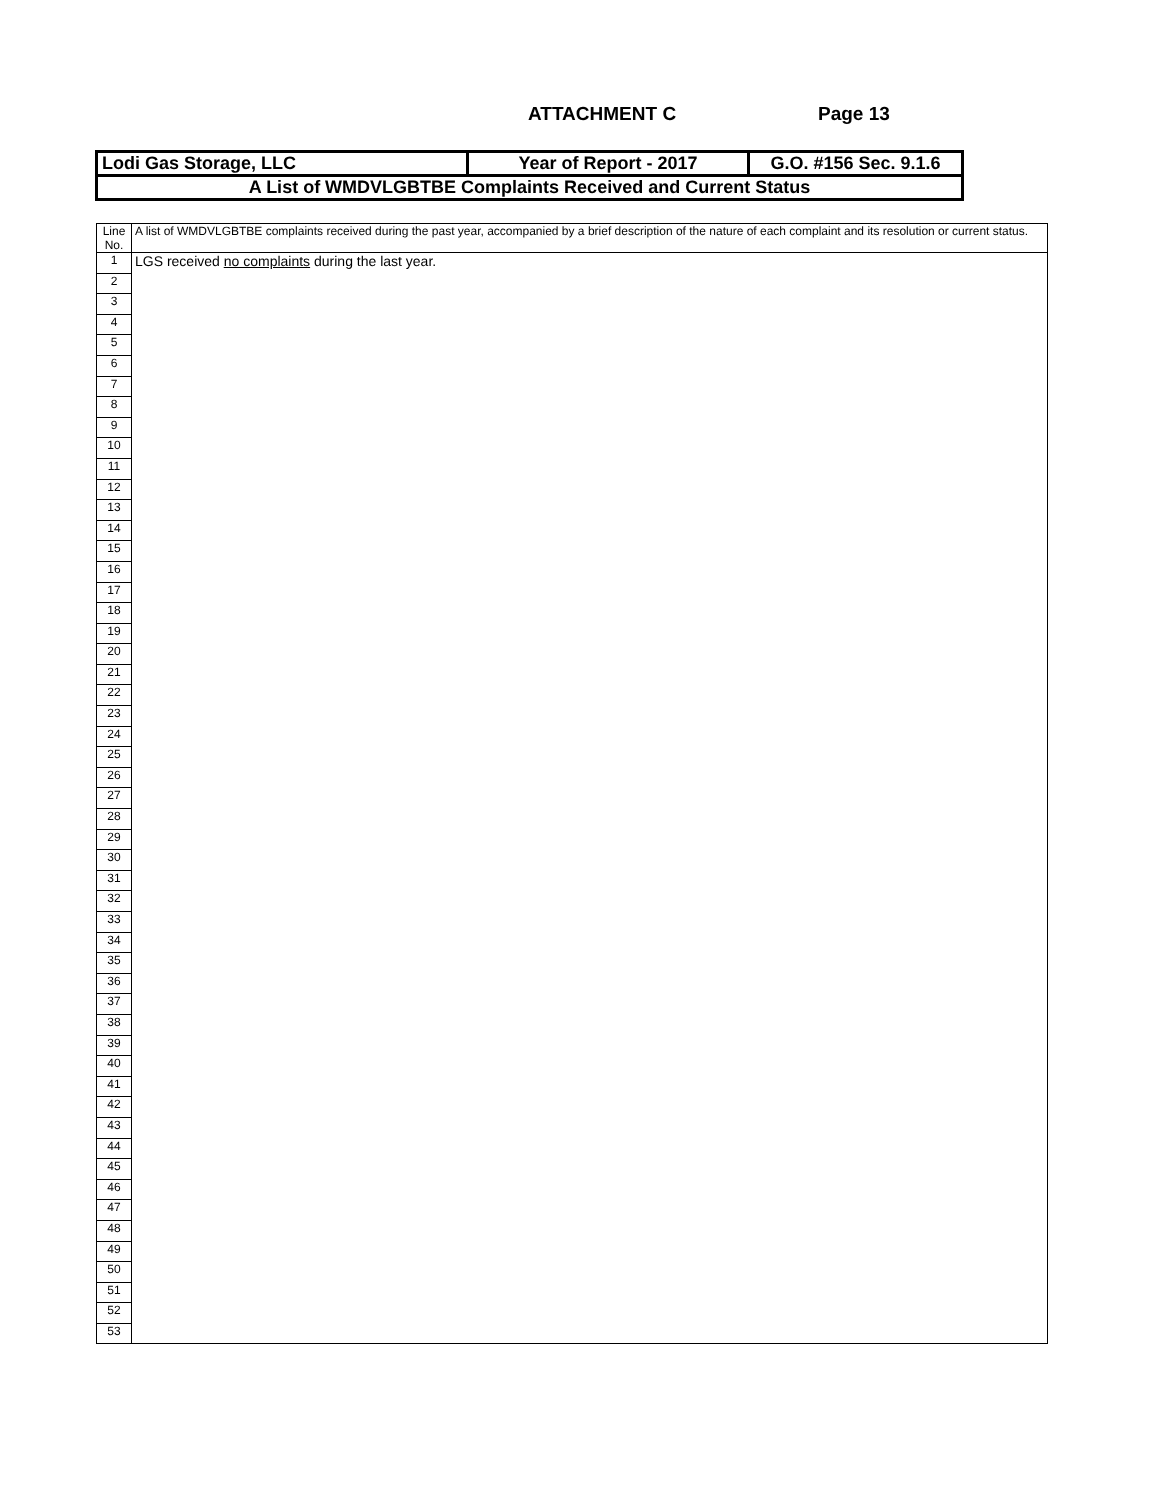ATTACHMENT C Page 13
| Lodi Gas Storage, LLC | Year of Report - 2017 | G.O. #156 Sec. 9.1.6 |
| A List of WMDVLGBTBE Complaints Received and Current Status | | |
| Line No. | A list of WMDVLGBTBE complaints received during the past year, accompanied by a brief description of the nature of each complaint and its resolution or current status. |
| 1 | LGS received no complaints during the last year. |
| 2 | |
| 3 | |
| 4 | |
| 5 | |
| 6 | |
| 7 | |
| 8 | |
| 9 | |
| 10 | |
| 11 | |
| 12 | |
| 13 | |
| 14 | |
| 15 | |
| 16 | |
| 17 | |
| 18 | |
| 19 | |
| 20 | |
| 21 | |
| 22 | |
| 23 | |
| 24 | |
| 25 | |
| 26 | |
| 27 | |
| 28 | |
| 29 | |
| 30 | |
| 31 | |
| 32 | |
| 33 | |
| 34 | |
| 35 | |
| 36 | |
| 37 | |
| 38 | |
| 39 | |
| 40 | |
| 41 | |
| 42 | |
| 43 | |
| 44 | |
| 45 | |
| 46 | |
| 47 | |
| 48 | |
| 49 | |
| 50 | |
| 51 | |
| 52 | |
| 53 | |